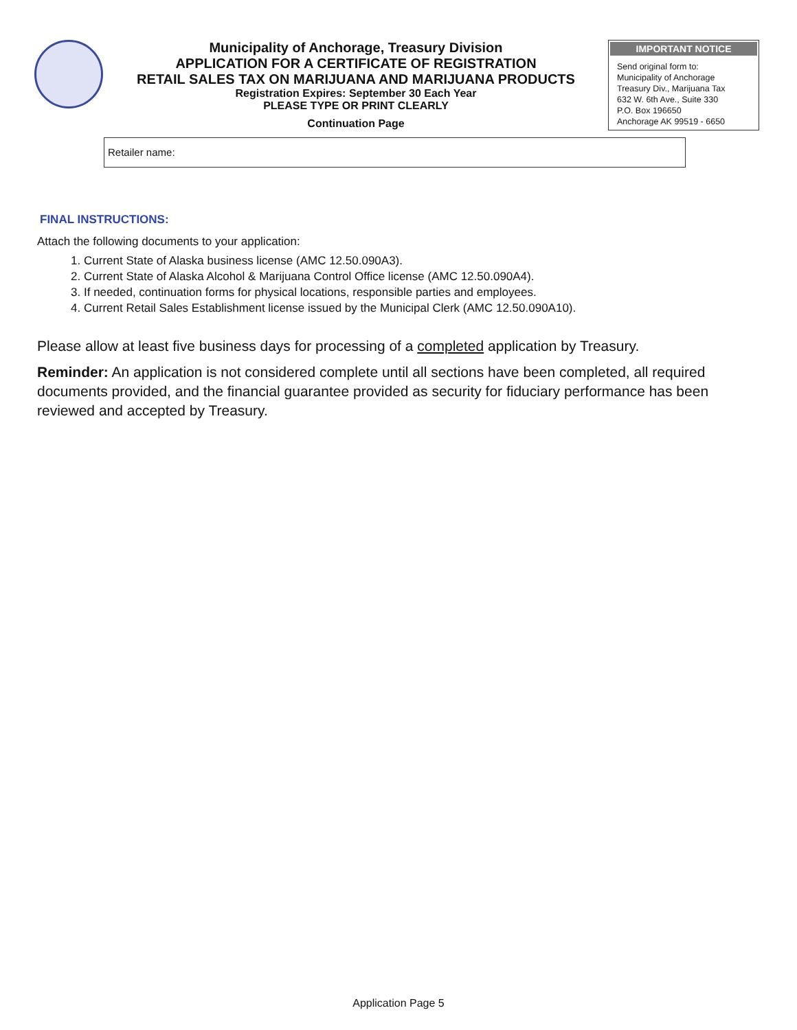Municipality of Anchorage, Treasury Division
APPLICATION FOR A CERTIFICATE OF REGISTRATION
RETAIL SALES TAX ON MARIJUANA AND MARIJUANA PRODUCTS
Registration Expires: September 30 Each Year
PLEASE TYPE OR PRINT CLEARLY
Continuation Page
IMPORTANT NOTICE
Send original form to:
Municipality of Anchorage
Treasury Div., Marijuana Tax
632 W. 6th Ave., Suite 330
P.O. Box 196650
Anchorage AK 99519 - 6650
Retailer name:
FINAL INSTRUCTIONS:
Attach the following documents to your application:
1. Current State of Alaska business license (AMC 12.50.090A3).
2. Current State of Alaska Alcohol & Marijuana Control Office license (AMC 12.50.090A4).
3. If needed, continuation forms for physical locations, responsible parties and employees.
4. Current Retail Sales Establishment license issued by the Municipal Clerk (AMC 12.50.090A10).
Please allow at least five business days for processing of a completed application by Treasury.
Reminder: An application is not considered complete until all sections have been completed, all required documents provided, and the financial guarantee provided as security for fiduciary performance has been reviewed and accepted by Treasury.
Application Page 5